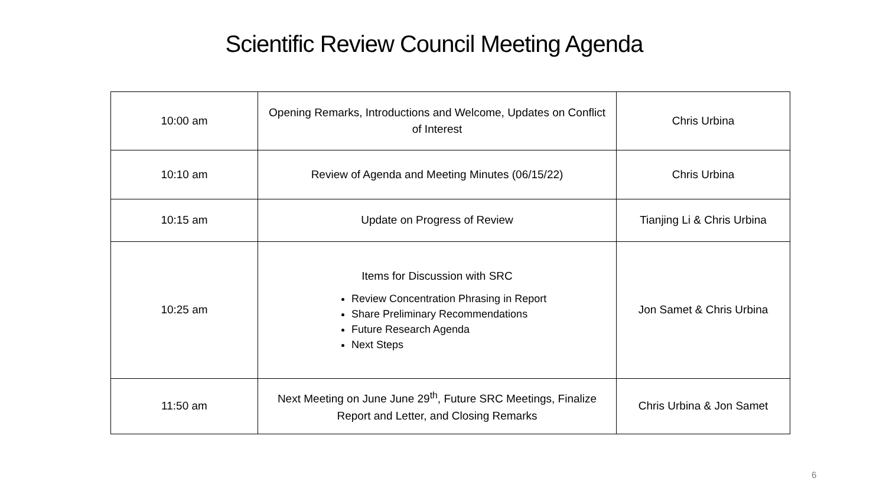Scientific Review Council Meeting Agenda
| 10:00 am | Opening Remarks, Introductions and Welcome, Updates on Conflict of Interest | Chris Urbina |
| 10:10 am | Review of Agenda and Meeting Minutes (06/15/22) | Chris Urbina |
| 10:15 am | Update on Progress of Review | Tianjing Li & Chris Urbina |
| 10:25 am | Items for Discussion with SRC Review Concentration Phrasing in Report Share Preliminary Recommendations Future Research Agenda Next Steps | Jon Samet & Chris Urbina |
| 11:50 am | Next Meeting on June June 29<sup>th</sup>, Future SRC Meetings, Finalize Report and Letter, and Closing Remarks | Chris Urbina & Jon Samet |
6